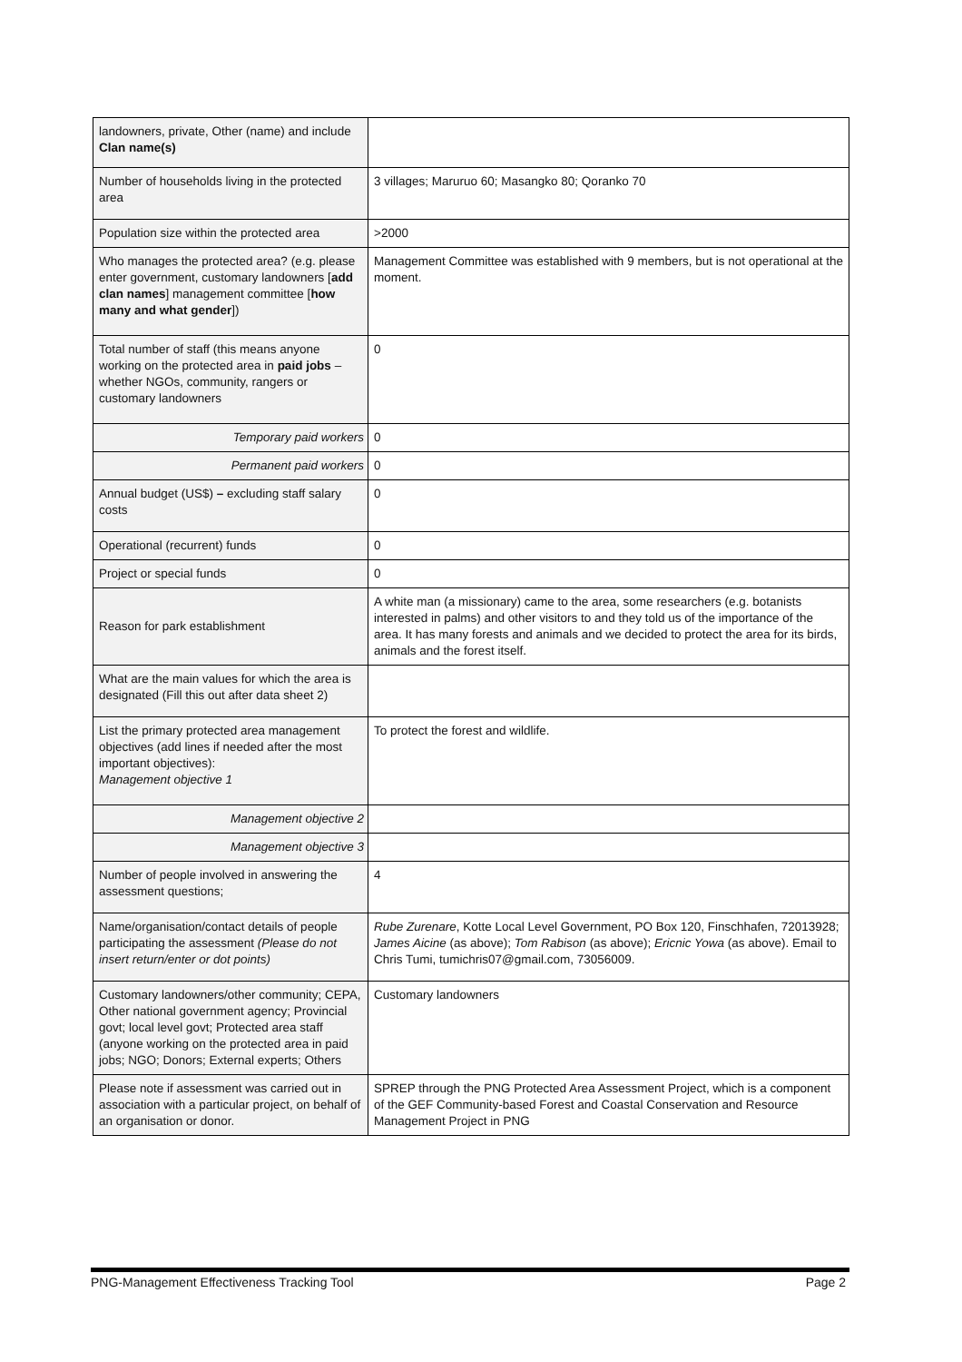| landowners, private, Other (name) and include Clan name(s) | |
| Number of households living in the protected area | 3 villages; Maruruo 60; Masangko 80; Qoranko 70 |
| Population size within the protected area | >2000 |
| Who manages the protected area? (e.g. please enter government, customary landowners [ add clan names ] management committee [ how many and what gender ]) | Management Committee was established with 9 members, but is not operational at the moment. |
| Total number of staff (this means anyone working on the protected area in paid jobs – whether NGOs, community, rangers or customary landowners | 0 |
| Temporary paid workers | 0 |
| Permanent paid workers | 0 |
| Annual budget (US$) – excluding staff salary costs | 0 |
| Operational (recurrent) funds | 0 |
| Project or special funds | 0 |
| Reason for park establishment | A white man (a missionary) came to the area, some researchers (e.g. botanists interested in palms) and other visitors to and they told us of the importance of the area. It has many forests and animals and we decided to protect the area for its birds, animals and the forest itself. |
| What are the main values for which the area is designated (Fill this out after data sheet 2) | |
| List the primary protected area management objectives (add lines if needed after the most important objectives): Management objective 1 | To protect the forest and wildlife. |
| Management objective 2 | |
| Management objective 3 | |
| Number of people involved in answering the assessment questions; | 4 |
| Name/organisation/contact details of people participating the assessment (Please do not insert return/enter or dot points) | Rube Zurenare , Kotte Local Level Government, PO Box 120, Finschhafen, 72013928; James Aicine (as above); Tom Rabison (as above); Ericnic Yowa (as above). Email to Chris Tumi, tumichris07@gmail.com, 73056009. |
| Customary landowners/other community; CEPA, Other national government agency; Provincial govt; local level govt; Protected area staff (anyone working on the protected area in paid jobs; NGO; Donors; External experts; Others | Customary landowners |
| Please note if assessment was carried out in association with a particular project, on behalf of an organisation or donor. | SPREP through the PNG Protected Area Assessment Project, which is a component of the GEF Community-based Forest and Coastal Conservation and Resource Management Project in PNG |
PNG-Management Effectiveness Tracking Tool Page 2